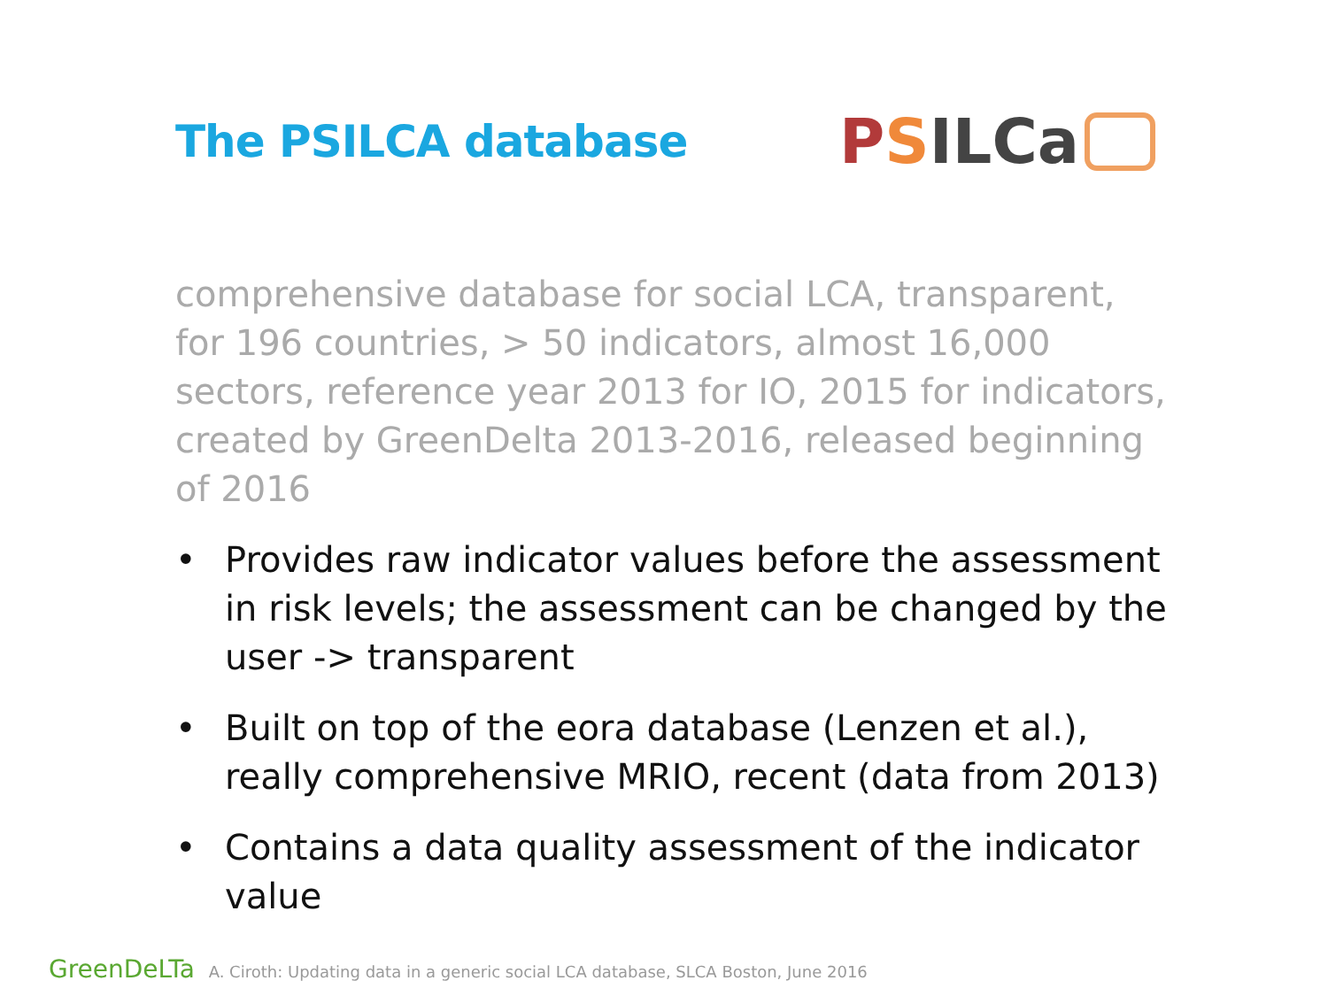The PSILCA database
P S ILCa
comprehensive database for social LCA, transparent, for 196 countries, > 50 indicators, almost 16,000 sectors, reference year 2013 for IO, 2015 for indicators, created by GreenDelta 2013-2016, released beginning of 2016
• Provides raw indicator values before the assessment in risk levels; the assessment can be changed by the user -> transparent
• Built on top of the eora database (Lenzen et al.), really comprehensive MRIO, recent (data from 2013)
• Contains a data quality assessment of the indicator value
GreenDeLTa A. Ciroth: Updating data in a generic social LCA database, SLCA Boston, June 2016